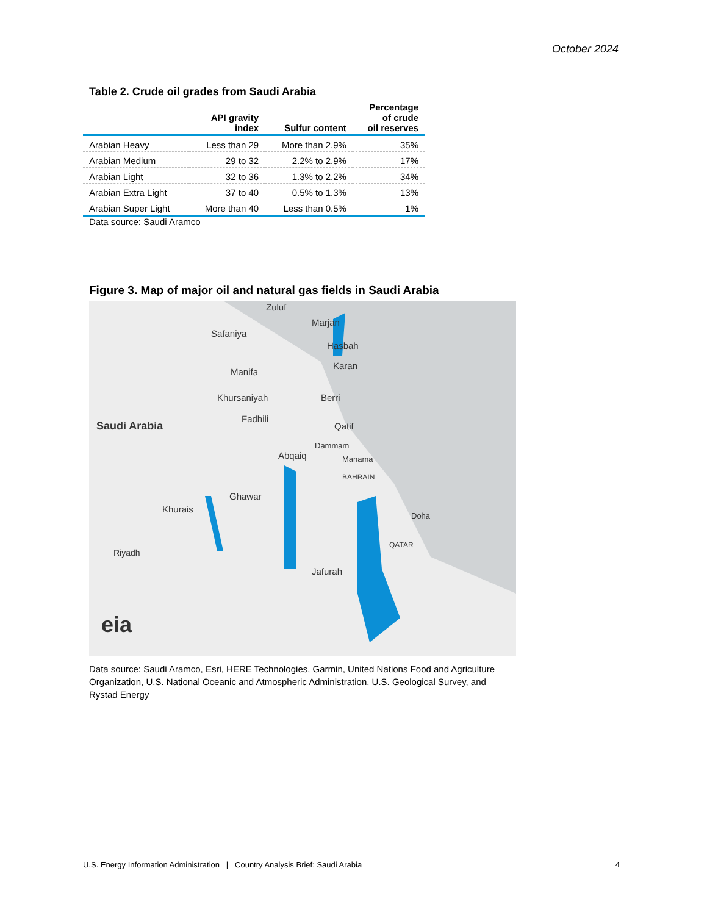October 2024
Table 2. Crude oil grades from Saudi Arabia
| | API gravity index | Sulfur content | Percentage of crude oil reserves |
| --- | --- | --- | --- |
| Arabian Heavy | Less than 29 | More than 2.9% | 35% |
| Arabian Medium | 29 to 32 | 2.2% to 2.9% | 17% |
| Arabian Light | 32 to 36 | 1.3% to 2.2% | 34% |
| Arabian Extra Light | 37 to 40 | 0.5% to 1.3% | 13% |
| Arabian Super Light | More than 40 | Less than 0.5% | 1% |
Data source: Saudi Aramco
Figure 3. Map of major oil and natural gas fields in Saudi Arabia
Zuluf
Marjan
Safaniya
Hasbah
Karan
Manifa
Khursaniyah Berri
Fadhili
Saudi Arabia Qatif
Dammam
Abqaiq Manama
BAHRAIN
Ghawar
Khurais
Doha
QATAR
Riyadh
Jafurah
eia
Data source: Saudi Aramco, Esri, HERE Technologies, Garmin, United Nations Food and Agriculture Organization, U.S. National Oceanic and Atmospheric Administration, U.S. Geological Survey, and Rystad Energy
U.S. Energy Information Administration | Country Analysis Brief: Saudi Arabia 4